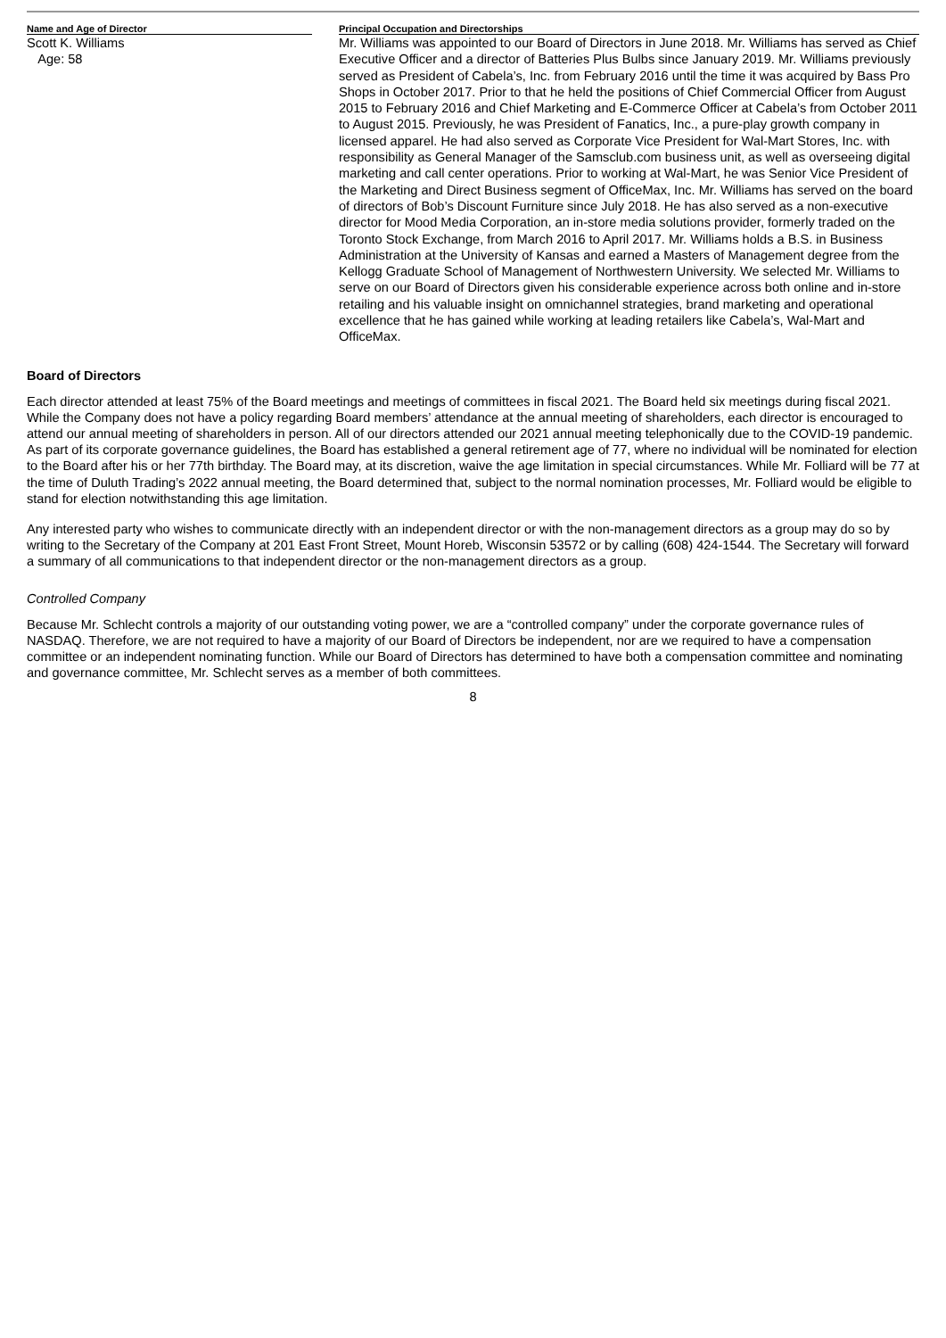| Name and Age of Director | | Principal Occupation and Directorships |
| --- | --- | --- |
| Scott K. Williams Age: 58 | | Mr. Williams was appointed to our Board of Directors in June 2018. Mr. Williams has served as Chief Executive Officer and a director of Batteries Plus Bulbs since January 2019. Mr. Williams previously served as President of Cabela’s, Inc. from February 2016 until the time it was acquired by Bass Pro Shops in October 2017. Prior to that he held the positions of Chief Commercial Officer from August 2015 to February 2016 and Chief Marketing and E-Commerce Officer at Cabela’s from October 2011 to August 2015. Previously, he was President of Fanatics, Inc., a pure-play growth company in licensed apparel. He had also served as Corporate Vice President for Wal-Mart Stores, Inc. with responsibility as General Manager of the Samsclub.com business unit, as well as overseeing digital marketing and call center operations. Prior to working at Wal-Mart, he was Senior Vice President of the Marketing and Direct Business segment of OfficeMax, Inc. Mr. Williams has served on the board of directors of Bob’s Discount Furniture since July 2018. He has also served as a non-executive director for Mood Media Corporation, an in-store media solutions provider, formerly traded on the Toronto Stock Exchange, from March 2016 to April 2017. Mr. Williams holds a B.S. in Business Administration at the University of Kansas and earned a Masters of Management degree from the Kellogg Graduate School of Management of Northwestern University. We selected Mr. Williams to serve on our Board of Directors given his considerable experience across both online and in-store retailing and his valuable insight on omnichannel strategies, brand marketing and operational excellence that he has gained while working at leading retailers like Cabela’s, Wal-Mart and OfficeMax. |
Board of Directors
Each director attended at least 75% of the Board meetings and meetings of committees in fiscal 2021. The Board held six meetings during fiscal 2021. While the Company does not have a policy regarding Board members’ attendance at the annual meeting of shareholders, each director is encouraged to attend our annual meeting of shareholders in person. All of our directors attended our 2021 annual meeting telephonically due to the COVID-19 pandemic. As part of its corporate governance guidelines, the Board has established a general retirement age of 77, where no individual will be nominated for election to the Board after his or her 77th birthday. The Board may, at its discretion, waive the age limitation in special circumstances. While Mr. Folliard will be 77 at the time of Duluth Trading’s 2022 annual meeting, the Board determined that, subject to the normal nomination processes, Mr. Folliard would be eligible to stand for election notwithstanding this age limitation.
Any interested party who wishes to communicate directly with an independent director or with the non-management directors as a group may do so by writing to the Secretary of the Company at 201 East Front Street, Mount Horeb, Wisconsin 53572 or by calling (608) 424-1544. The Secretary will forward a summary of all communications to that independent director or the non-management directors as a group.
Controlled Company
Because Mr. Schlecht controls a majority of our outstanding voting power, we are a “controlled company” under the corporate governance rules of NASDAQ. Therefore, we are not required to have a majority of our Board of Directors be independent, nor are we required to have a compensation committee or an independent nominating function. While our Board of Directors has determined to have both a compensation committee and nominating and governance committee, Mr. Schlecht serves as a member of both committees.
8